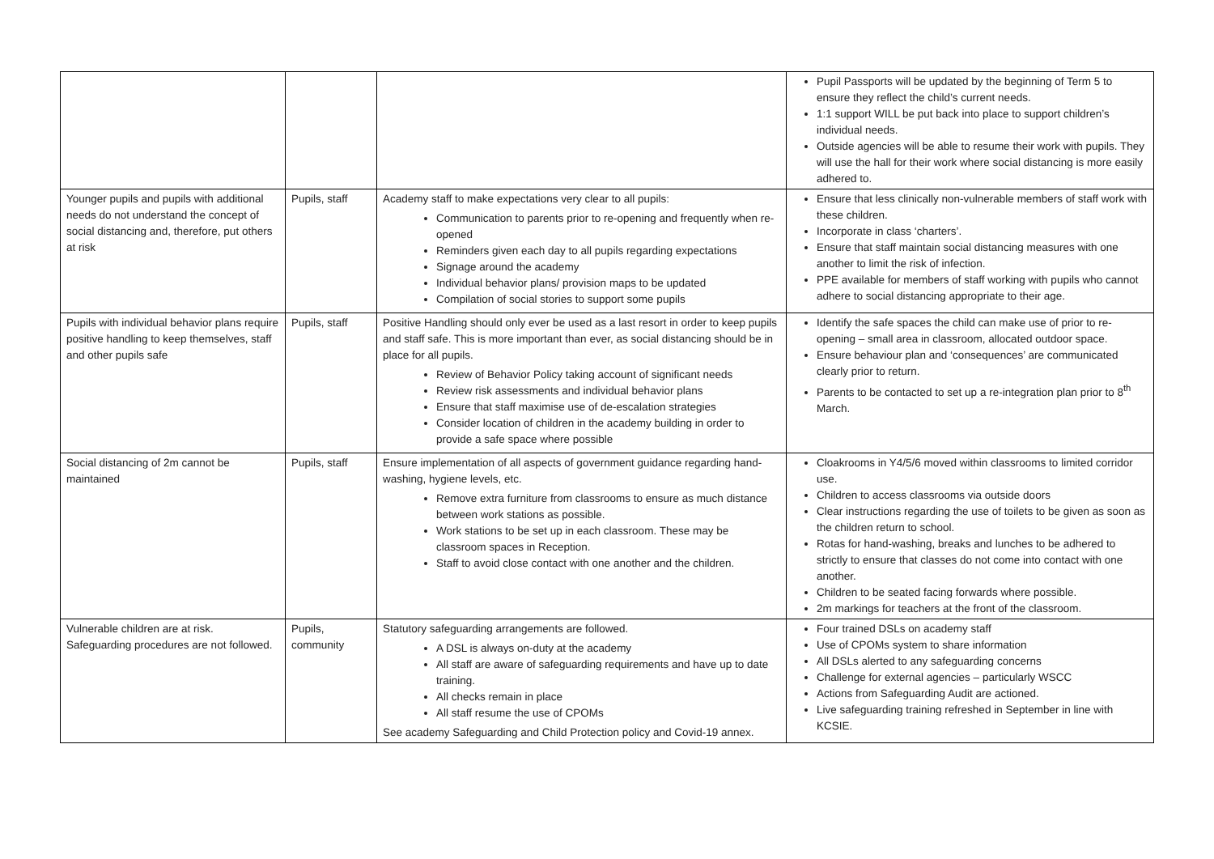| | | | Pupil Passports will be updated by the beginning of Term 5 to ensure they reflect the child’s current needs. 1:1 support WILL be put back into place to support children’s individual needs. Outside agencies will be able to resume their work with pupils. They will use the hall for their work where social distancing is more easily adhered to. |
| Younger pupils and pupils with additional needs do not understand the concept of social distancing and, therefore, put others at risk | Pupils, staff | Academy staff to make expectations very clear to all pupils: Communication to parents prior to re-opening and frequently when re-opened Reminders given each day to all pupils regarding expectations Signage around the academy Individual behavior plans/ provision maps to be updated Compilation of social stories to support some pupils | Ensure that less clinically non-vulnerable members of staff work with these children. Incorporate in class ‘charters’. Ensure that staff maintain social distancing measures with one another to limit the risk of infection. PPE available for members of staff working with pupils who cannot adhere to social distancing appropriate to their age. |
| Pupils with individual behavior plans require positive handling to keep themselves, staff and other pupils safe | Pupils, staff | Positive Handling should only ever be used as a last resort in order to keep pupils and staff safe. This is more important than ever, as social distancing should be in place for all pupils. Review of Behavior Policy taking account of significant needs Review risk assessments and individual behavior plans Ensure that staff maximise use of de-escalation strategies Consider location of children in the academy building in order to provide a safe space where possible | Identify the safe spaces the child can make use of prior to re-opening – small area in classroom, allocated outdoor space. Ensure behaviour plan and ‘consequences’ are communicated clearly prior to return. Parents to be contacted to set up a re-integration plan prior to 8<sup>th</sup> March. |
| Social distancing of 2m cannot be maintained | Pupils, staff | Ensure implementation of all aspects of government guidance regarding hand-washing, hygiene levels, etc. Remove extra furniture from classrooms to ensure as much distance between work stations as possible. Work stations to be set up in each classroom. These may be classroom spaces in Reception. Staff to avoid close contact with one another and the children. | Cloakrooms in Y4/5/6 moved within classrooms to limited corridor use. Children to access classrooms via outside doors Clear instructions regarding the use of toilets to be given as soon as the children return to school. Rotas for hand-washing, breaks and lunches to be adhered to strictly to ensure that classes do not come into contact with one another. Children to be seated facing forwards where possible. 2m markings for teachers at the front of the classroom. |
| Vulnerable children are at risk. Safeguarding procedures are not followed. | Pupils, community | Statutory safeguarding arrangements are followed. A DSL is always on-duty at the academy All staff are aware of safeguarding requirements and have up to date training. All checks remain in place All staff resume the use of CPOMs See academy Safeguarding and Child Protection policy and Covid-19 annex. | Four trained DSLs on academy staff Use of CPOMs system to share information All DSLs alerted to any safeguarding concerns Challenge for external agencies – particularly WSCC Actions from Safeguarding Audit are actioned. Live safeguarding training refreshed in September in line with KCSIE. |